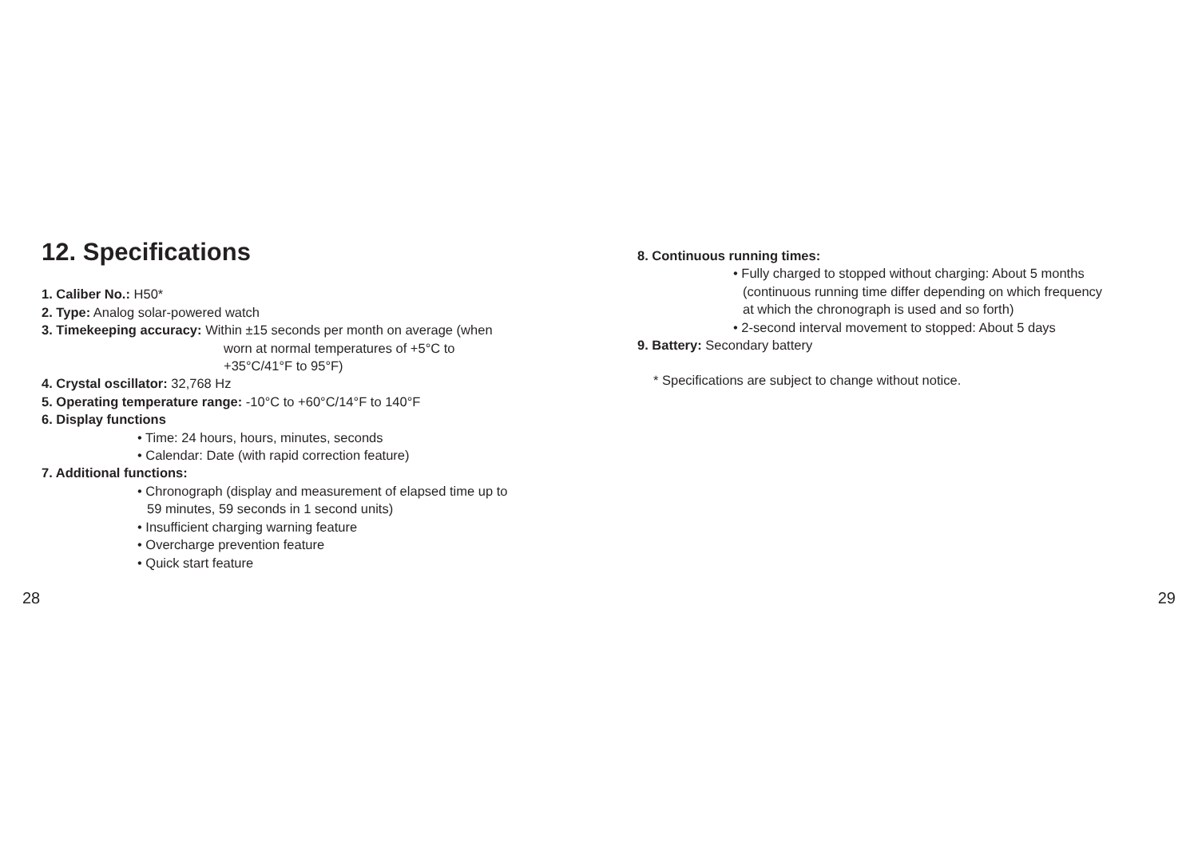12. Specifications
1. Caliber No.: H50*
2. Type: Analog solar-powered watch
3. Timekeeping accuracy: Within ±15 seconds per month on average (when
worn at normal temperatures of +5°C to
+35°C/41°F to 95°F)
4. Crystal oscillator: 32,768 Hz
5. Operating temperature range: -10°C to +60°C/14°F to 140°F
6. Display functions
• Time: 24 hours, hours, minutes, seconds
• Calendar: Date (with rapid correction feature)
7. Additional functions:
• Chronograph (display and measurement of elapsed time up to
59 minutes, 59 seconds in 1 second units)
• Insufficient charging warning feature
• Overcharge prevention feature
• Quick start feature
8. Continuous running times:
• Fully charged to stopped without charging: About 5 months
(continuous running time differ depending on which frequency
at which the chronograph is used and so forth)
• 2-second interval movement to stopped: About 5 days
9. Battery: Secondary battery
* Specifications are subject to change without notice.
28 29